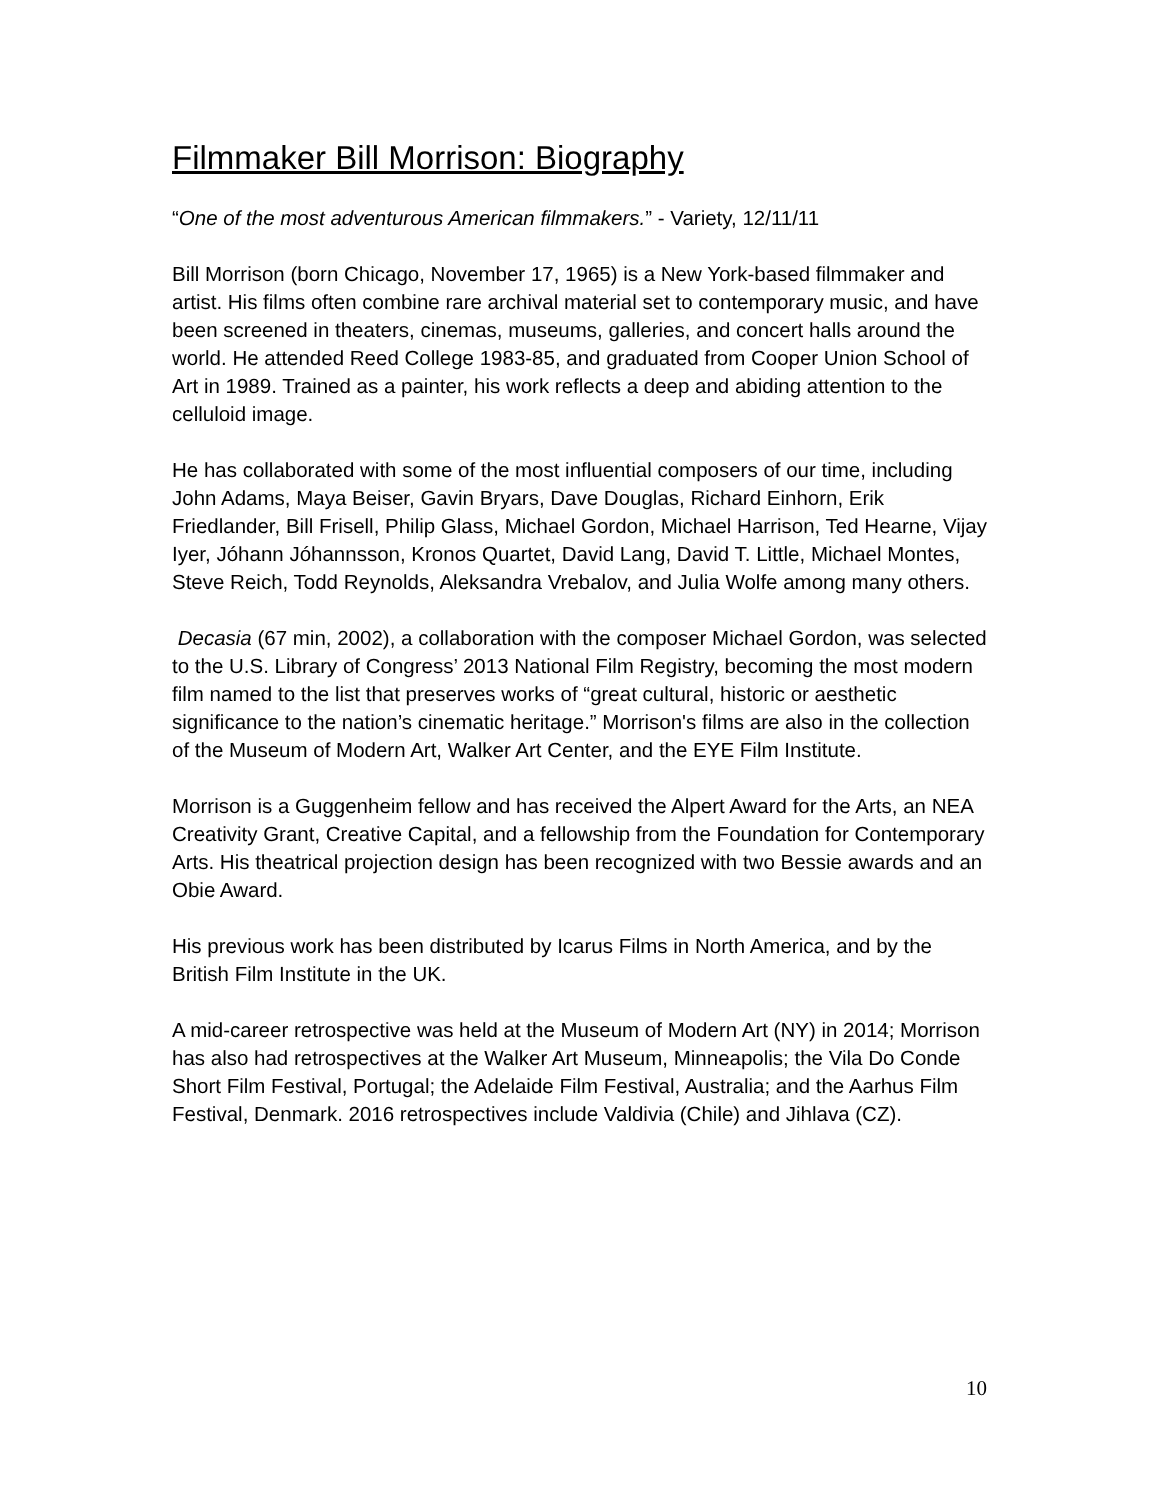Filmmaker Bill Morrison: Biography
“One of the most adventurous American filmmakers.” - Variety, 12/11/11
Bill Morrison (born Chicago, November 17, 1965) is a New York-based filmmaker and artist. His films often combine rare archival material set to contemporary music, and have been screened in theaters, cinemas, museums, galleries, and concert halls around the world. He attended Reed College 1983-85, and graduated from Cooper Union School of Art in 1989. Trained as a painter, his work reflects a deep and abiding attention to the celluloid image.
He has collaborated with some of the most influential composers of our time, including John Adams, Maya Beiser, Gavin Bryars, Dave Douglas, Richard Einhorn, Erik Friedlander, Bill Frisell, Philip Glass, Michael Gordon, Michael Harrison, Ted Hearne, Vijay Iyer, Jóhann Jóhannsson, Kronos Quartet, David Lang, David T. Little, Michael Montes, Steve Reich, Todd Reynolds, Aleksandra Vrebalov, and Julia Wolfe among many others.
Decasia (67 min, 2002), a collaboration with the composer Michael Gordon, was selected to the U.S. Library of Congress’ 2013 National Film Registry, becoming the most modern film named to the list that preserves works of “great cultural, historic or aesthetic significance to the nation’s cinematic heritage.” Morrison's films are also in the collection of the Museum of Modern Art, Walker Art Center, and the EYE Film Institute.
Morrison is a Guggenheim fellow and has received the Alpert Award for the Arts, an NEA Creativity Grant, Creative Capital, and a fellowship from the Foundation for Contemporary Arts. His theatrical projection design has been recognized with two Bessie awards and an Obie Award.
His previous work has been distributed by Icarus Films in North America, and by the British Film Institute in the UK.
A mid-career retrospective was held at the Museum of Modern Art (NY) in 2014; Morrison has also had retrospectives at the Walker Art Museum, Minneapolis; the Vila Do Conde Short Film Festival, Portugal; the Adelaide Film Festival, Australia; and the Aarhus Film Festival, Denmark. 2016 retrospectives include Valdivia (Chile) and Jihlava (CZ).
10